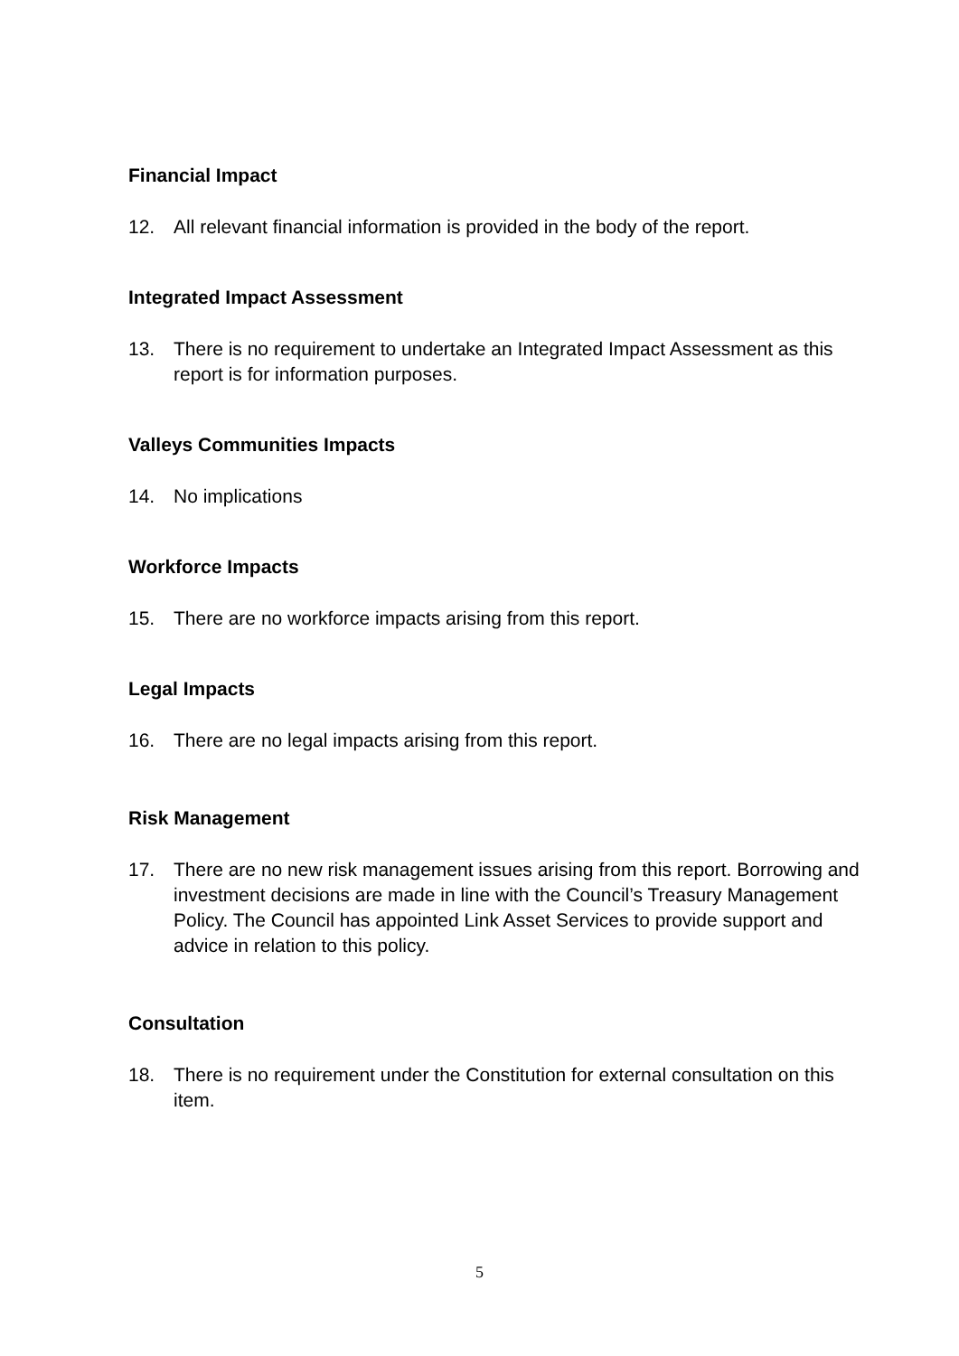Financial Impact
12. All relevant financial information is provided in the body of the report.
Integrated Impact Assessment
13. There is no requirement to undertake an Integrated Impact Assessment as this report is for information purposes.
Valleys Communities Impacts
14. No implications
Workforce Impacts
15. There are no workforce impacts arising from this report.
Legal Impacts
16. There are no legal impacts arising from this report.
Risk Management
17. There are no new risk management issues arising from this report. Borrowing and investment decisions are made in line with the Council’s Treasury Management Policy. The Council has appointed Link Asset Services to provide support and advice in relation to this policy.
Consultation
18. There is no requirement under the Constitution for external consultation on this item.
5